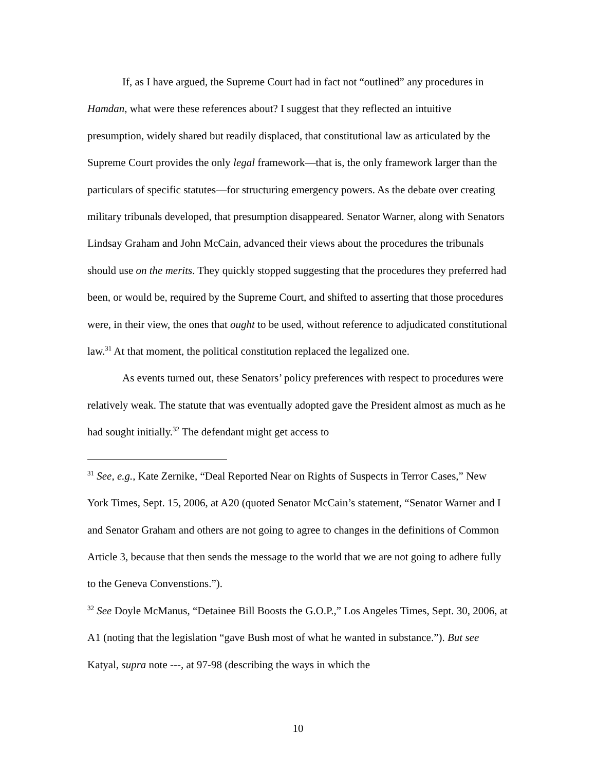If, as I have argued, the Supreme Court had in fact not “outlined” any procedures in Hamdan, what were these references about? I suggest that they reflected an intuitive presumption, widely shared but readily displaced, that constitutional law as articulated by the Supreme Court provides the only legal framework—that is, the only framework larger than the particulars of specific statutes—for structuring emergency powers. As the debate over creating military tribunals developed, that presumption disappeared. Senator Warner, along with Senators Lindsay Graham and John McCain, advanced their views about the procedures the tribunals should use on the merits. They quickly stopped suggesting that the procedures they preferred had been, or would be, required by the Supreme Court, and shifted to asserting that those procedures were, in their view, the ones that ought to be used, without reference to adjudicated constitutional law.<sup>31</sup> At that moment, the political constitution replaced the legalized one.
As events turned out, these Senators’ policy preferences with respect to procedures were relatively weak. The statute that was eventually adopted gave the President almost as much as he had sought initially.<sup>32</sup> The defendant might get access to
<sup>31</sup> See, e.g., Kate Zernike, “Deal Reported Near on Rights of Suspects in Terror Cases,” New York Times, Sept. 15, 2006, at A20 (quoted Senator McCain’s statement, “Senator Warner and I and Senator Graham and others are not going to agree to changes in the definitions of Common Article 3, because that then sends the message to the world that we are not going to adhere fully to the Geneva Convenstions.”).
<sup>32</sup> See Doyle McManus, “Detainee Bill Boosts the G.O.P.,” Los Angeles Times, Sept. 30, 2006, at A1 (noting that the legislation “gave Bush most of what he wanted in substance.”). But see Katyal, supra note ---, at 97-98 (describing the ways in which the
10